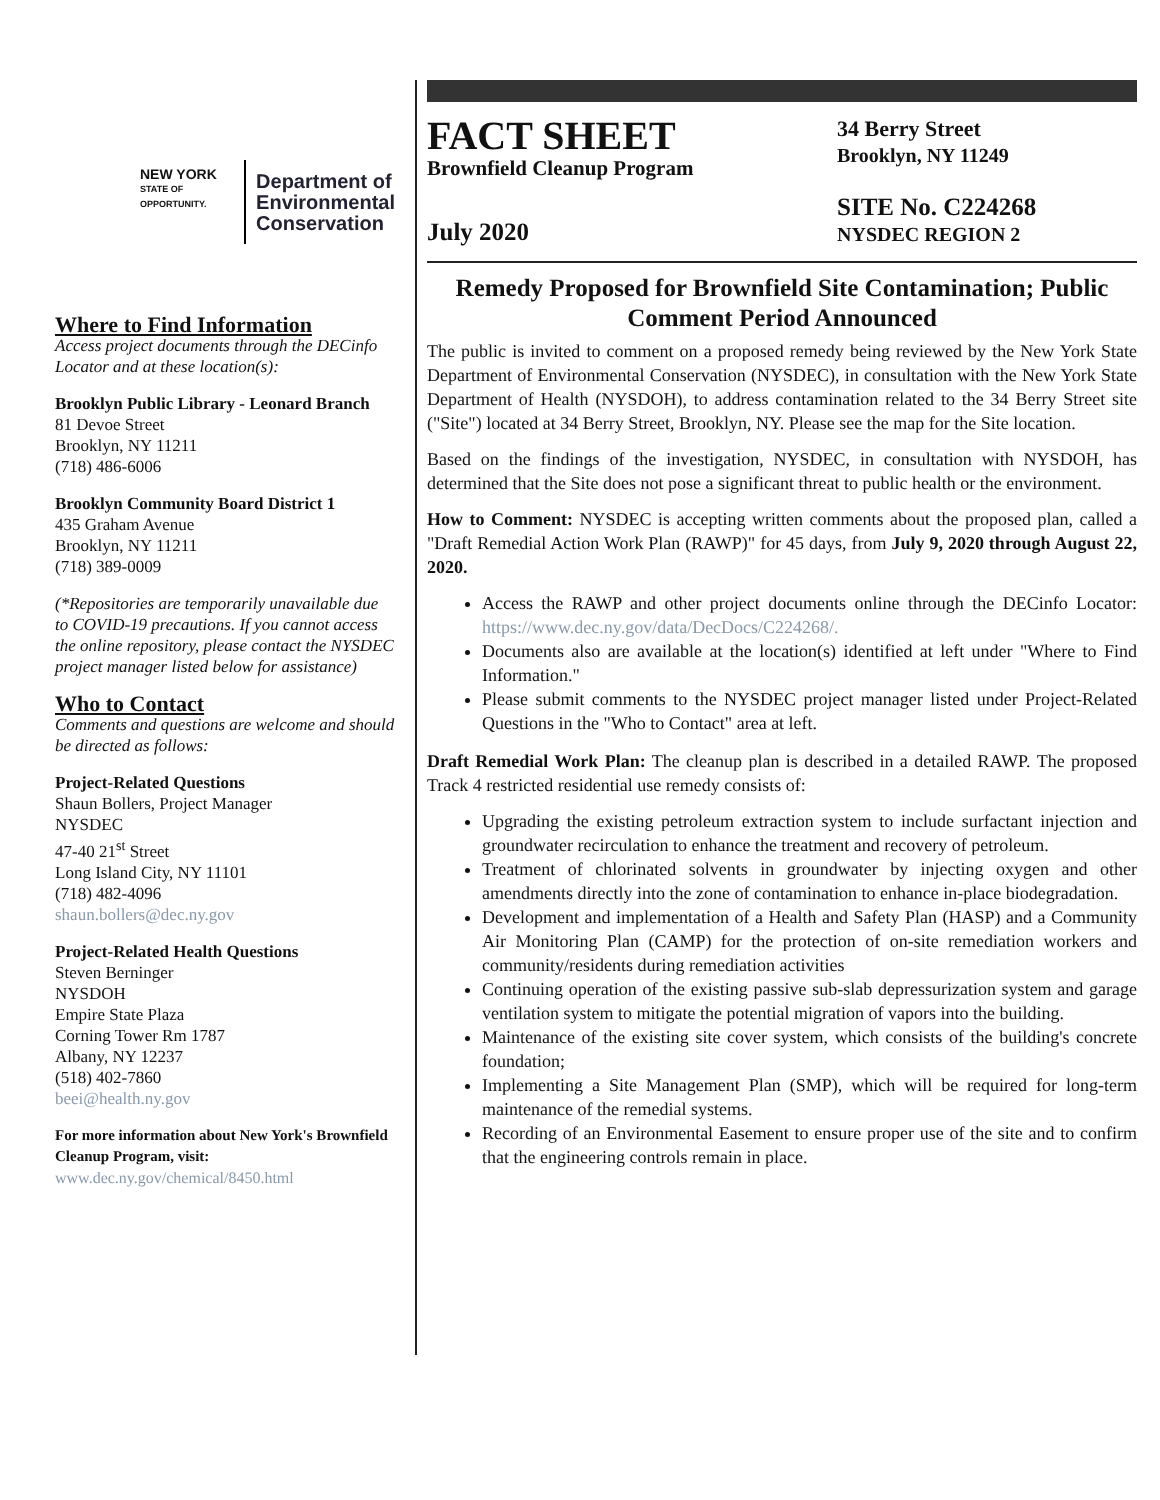NEW YORK
STATE OF OPPORTUNITY.
Department of
Environmental
Conservation
Where to Find Information
Access project documents through the DECinfo Locator and at these location(s):
Brooklyn Public Library - Leonard Branch
81 Devoe Street
Brooklyn, NY 11211
(718) 486-6006
Brooklyn Community Board District 1
435 Graham Avenue
Brooklyn, NY 11211
(718) 389-0009
(*Repositories are temporarily unavailable due to COVID-19 precautions. If you cannot access the online repository, please contact the NYSDEC project manager listed below for assistance)
Who to Contact
Comments and questions are welcome and should be directed as follows:
Project-Related Questions
Shaun Bollers, Project Manager
NYSDEC
47-40 21<sup>st</sup> Street
Long Island City, NY 11101
(718) 482-4096
shaun.bollers@dec.ny.gov
Project-Related Health Questions
Steven Berninger
NYSDOH
Empire State Plaza
Corning Tower Rm 1787
Albany, NY 12237
(518) 402-7860
beei@health.ny.gov
For more information about New York's Brownfield Cleanup Program, visit:
www.dec.ny.gov/chemical/8450.html
FACT SHEET
Brownfield Cleanup Program
July 2020
34 Berry Street
Brooklyn, NY 11249
SITE No. C224268
NYSDEC REGION 2
Remedy Proposed for Brownfield Site Contamination; Public Comment Period Announced
The public is invited to comment on a proposed remedy being reviewed by the New York State Department of Environmental Conservation (NYSDEC), in consultation with the New York State Department of Health (NYSDOH), to address contamination related to the 34 Berry Street site ("Site") located at 34 Berry Street, Brooklyn, NY. Please see the map for the Site location.
Based on the findings of the investigation, NYSDEC, in consultation with NYSDOH, has determined that the Site does not pose a significant threat to public health or the environment.
How to Comment: NYSDEC is accepting written comments about the proposed plan, called a "Draft Remedial Action Work Plan (RAWP)" for 45 days, from July 9, 2020 through August 22, 2020.
Access the RAWP and other project documents online through the DECinfo Locator: https://www.dec.ny.gov/data/DecDocs/C224268/.
Documents also are available at the location(s) identified at left under "Where to Find Information."
Please submit comments to the NYSDEC project manager listed under Project-Related Questions in the "Who to Contact" area at left.
Draft Remedial Work Plan: The cleanup plan is described in a detailed RAWP. The proposed Track 4 restricted residential use remedy consists of:
Upgrading the existing petroleum extraction system to include surfactant injection and groundwater recirculation to enhance the treatment and recovery of petroleum.
Treatment of chlorinated solvents in groundwater by injecting oxygen and other amendments directly into the zone of contamination to enhance in-place biodegradation.
Development and implementation of a Health and Safety Plan (HASP) and a Community Air Monitoring Plan (CAMP) for the protection of on-site remediation workers and community/residents during remediation activities
Continuing operation of the existing passive sub-slab depressurization system and garage ventilation system to mitigate the potential migration of vapors into the building.
Maintenance of the existing site cover system, which consists of the building's concrete foundation;
Implementing a Site Management Plan (SMP), which will be required for long-term maintenance of the remedial systems.
Recording of an Environmental Easement to ensure proper use of the site and to confirm that the engineering controls remain in place.